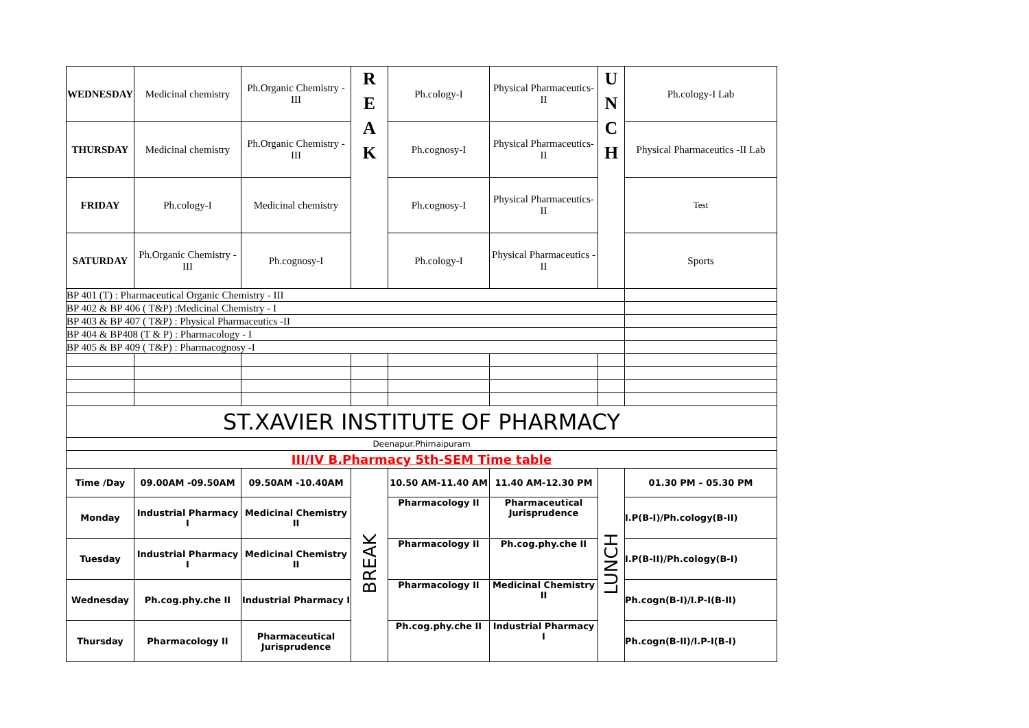| WEDNESDAY | Medicinal chemistry | Ph.Organic Chemistry - III | R E A K | Ph.cology-I | Physical Pharmaceutics-II | U N C H | Ph.cology-I Lab |
| THURSDAY | Medicinal chemistry | Ph.Organic Chemistry - III | | Ph.cognosy-I | Physical Pharmaceutics-II | | Physical Pharmaceutics -II Lab |
| FRIDAY | Ph.cology-I | Medicinal chemistry | | Ph.cognosy-I | Physical Pharmaceutics-II | | Test |
| SATURDAY | Ph.Organic Chemistry - III | Ph.cognosy-I | | Ph.cology-I | Physical Pharmaceutics -II | | Sports |
| BP 401 (T) : Pharmaceutical Organic Chemistry - III | | | | | | | |
| BP 402 & BP 406 ( T&P) :Medicinal Chemistry - I | | | | | | | |
| BP 403 & BP 407 ( T&P) : Physical Pharmaceutics -II | | | | | | | |
| BP 404 & BP408 (T & P) : Pharmacology - I | | | | | | | |
| BP 405 & BP 409 ( T&P) : Pharmacognosy -I | | | | | | | |
| ST.XAVIER INSTITUTE OF PHARMACY | | | | | | | |
| Deenapur.Phirnaipuram | | | | | | | |
| III/IV B.Pharmacy 5th-SEM Time table | | | | | | | |
| Time /Day | 09.00AM -09.50AM | 09.50AM -10.40AM | BREAK | 10.50 AM-11.40 AM | 11.40 AM-12.30 PM | LUNCH | 01.30 PM – 05.30 PM |
| Monday | Industrial Pharmacy I | Medicinal Chemistry II | | Pharmacology II | Pharmaceutical Jurisprudence | | I.P(B-I)/Ph.cology(B-II) |
| Tuesday | Industrial Pharmacy I | Medicinal Chemistry II | | Pharmacology II | Ph.cog.phy.che II | | I.P(B-II)/Ph.cology(B-I) |
| Wednesday | Ph.cog.phy.che II | Industrial Pharmacy I | | Pharmacology II | Medicinal Chemistry II | | Ph.cogn(B-I)/I.P-I(B-II) |
| Thursday | Pharmacology II | Pharmaceutical Jurisprudence | | Ph.cog.phy.che II | Industrial Pharmacy I | | Ph.cogn(B-II)/I.P-I(B-I) |